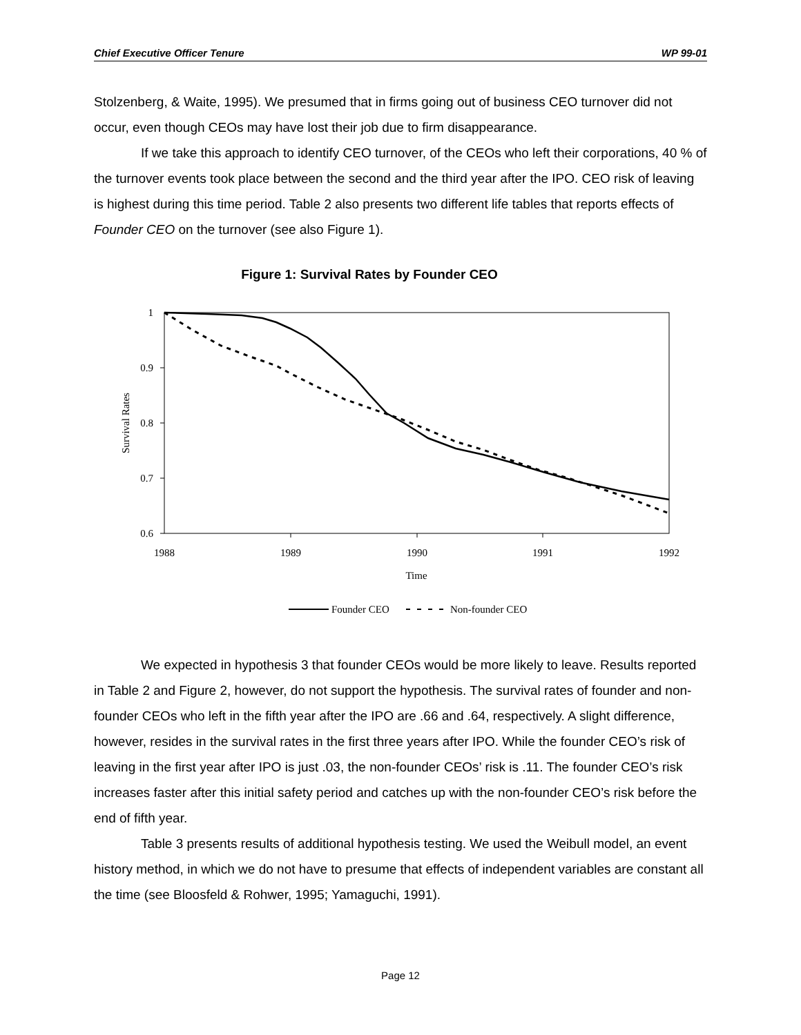Chief Executive Officer Tenure WP 99-01
Stolzenberg, & Waite, 1995). We presumed that in firms going out of business CEO turnover did not occur, even though CEOs may have lost their job due to firm disappearance.
If we take this approach to identify CEO turnover, of the CEOs who left their corporations, 40 % of the turnover events took place between the second and the third year after the IPO. CEO risk of leaving is highest during this time period. Table 2 also presents two different life tables that reports effects of Founder CEO on the turnover (see also Figure 1).
Figure 1: Survival Rates by Founder CEO
1
0.9
0.8
0.7
0.6
1988
1989
1990
1991
1992
Time
Survival Rates
Founder CEO
Non-founder CEO
We expected in hypothesis 3 that founder CEOs would be more likely to leave. Results reported in Table 2 and Figure 2, however, do not support the hypothesis. The survival rates of founder and non-founder CEOs who left in the fifth year after the IPO are .66 and .64, respectively. A slight difference, however, resides in the survival rates in the first three years after IPO. While the founder CEO’s risk of leaving in the first year after IPO is just .03, the non-founder CEOs’ risk is .11. The founder CEO’s risk increases faster after this initial safety period and catches up with the non-founder CEO’s risk before the end of fifth year.
Table 3 presents results of additional hypothesis testing. We used the Weibull model, an event history method, in which we do not have to presume that effects of independent variables are constant all the time (see Bloosfeld & Rohwer, 1995; Yamaguchi, 1991).
Page 12